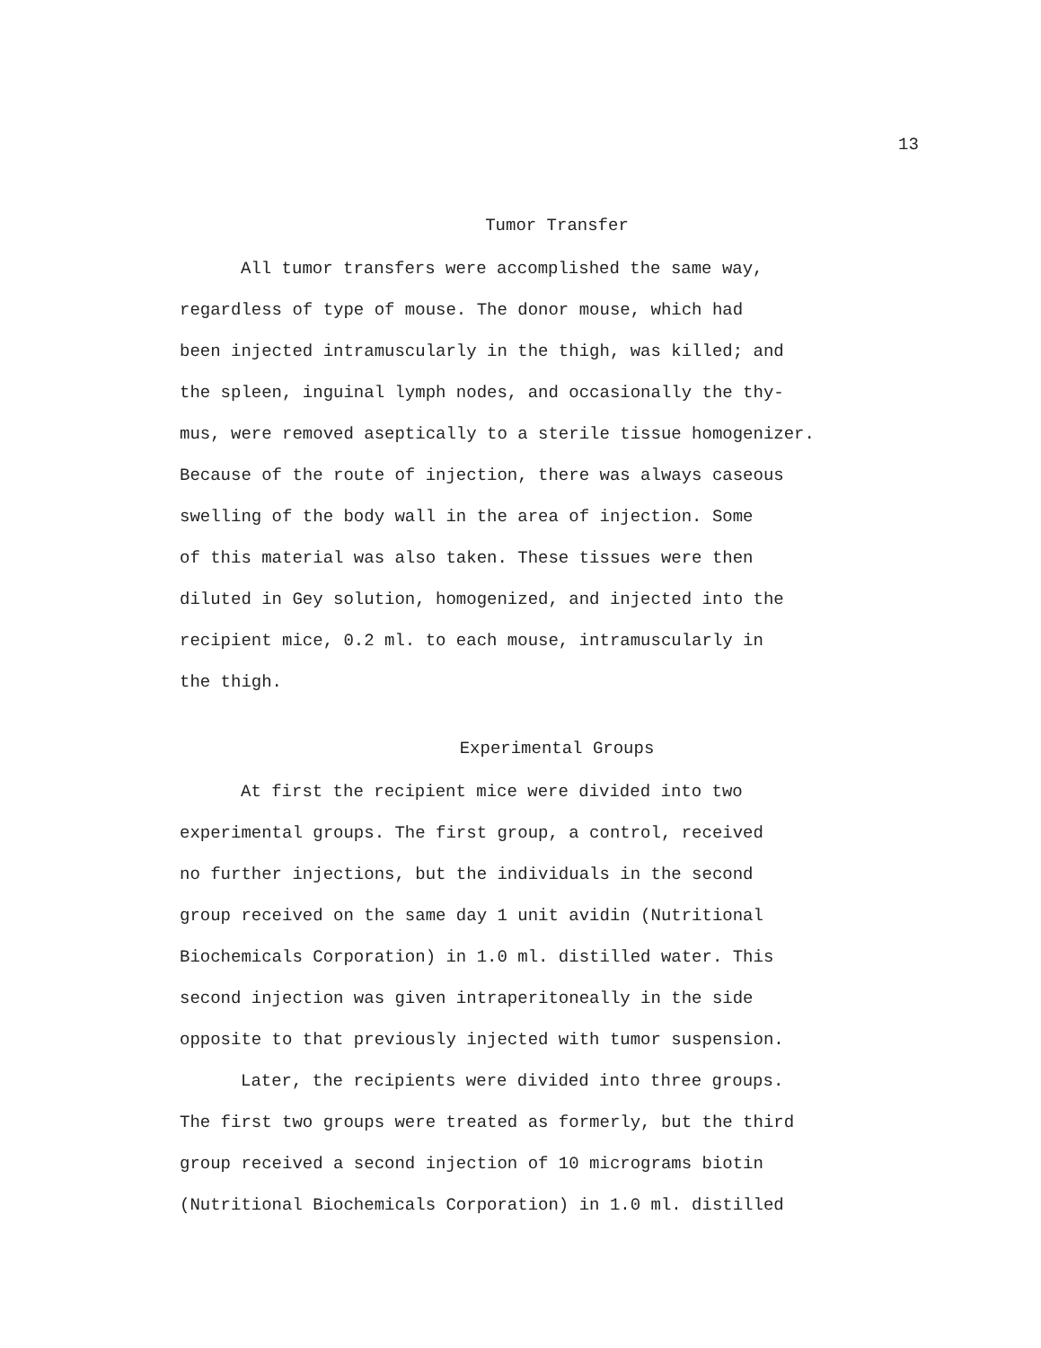13
Tumor Transfer
All tumor transfers were accomplished the same way,
regardless of type of mouse. The donor mouse, which had
been injected intramuscularly in the thigh, was killed; and
the spleen, inguinal lymph nodes, and occasionally the thy-
mus, were removed aseptically to a sterile tissue homogenizer.
Because of the route of injection, there was always caseous
swelling of the body wall in the area of injection. Some
of this material was also taken. These tissues were then
diluted in Gey solution, homogenized, and injected into the
recipient mice, 0.2 ml. to each mouse, intramuscularly in
the thigh.
Experimental Groups
At first the recipient mice were divided into two
experimental groups. The first group, a control, received
no further injections, but the individuals in the second
group received on the same day 1 unit avidin (Nutritional
Biochemicals Corporation) in 1.0 ml. distilled water. This
second injection was given intraperitoneally in the side
opposite to that previously injected with tumor suspension.
Later, the recipients were divided into three groups.
The first two groups were treated as formerly, but the third
group received a second injection of 10 micrograms biotin
(Nutritional Biochemicals Corporation) in 1.0 ml. distilled